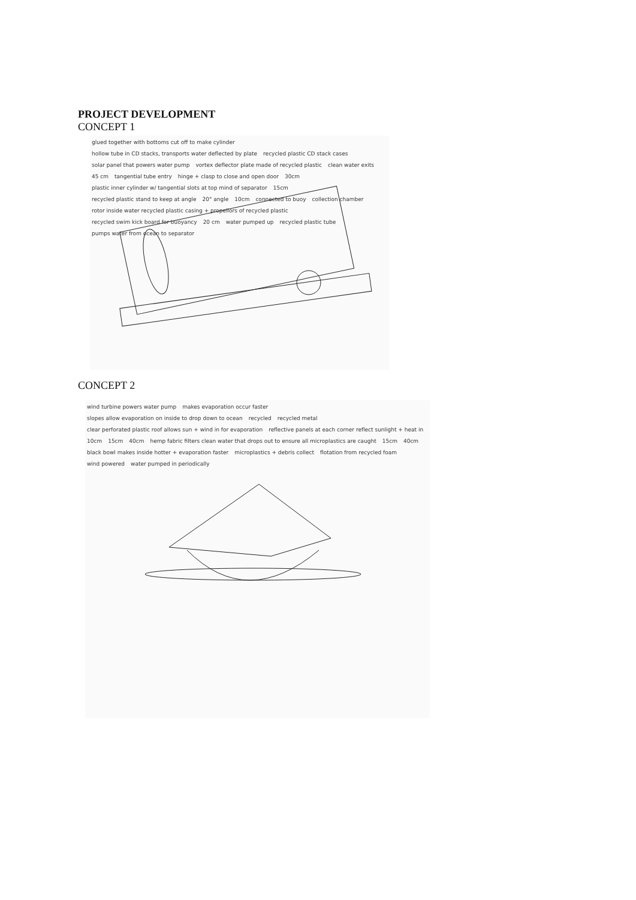PROJECT DEVELOPMENT
CONCEPT 1
glued together with bottoms cut off to make cylinder
hollow tube in CD stacks, transports water deflected by plate
recycled plastic CD stack cases
solar panel that powers water pump
vortex deflector plate made of recycled plastic
clean water exits 45 cm tangential tube entry
hinge + clasp to close and open door
30cm
plastic inner cylinder w/ tangential slots at top mind of separator
15cm
recycled plastic stand to keep at angle
20° angle 10cm connected to buoy collection chamber
rotor inside water recycled plastic casing + propellors of recycled plastic
recycled swim kick board for buoyancy
20 cm water pumped up recycled plastic tube
pumps water from ocean to separator
CONCEPT 2
wind turbine powers water pump makes evaporation occur faster
slopes allow evaporation on inside to drop down to ocean
recycled recycled metal
clear perforated plastic roof allows sun + wind in for evaporation
reflective panels at each corner reflect sunlight + heat in
10cm 15cm 40cm
hemp fabric filters clean water that drops out to ensure all microplastics are caught
15cm 40cm
black bowl makes inside hotter + evaporation faster
microplastics + debris collect flotation from recycled foam wind powered water pumped in periodically